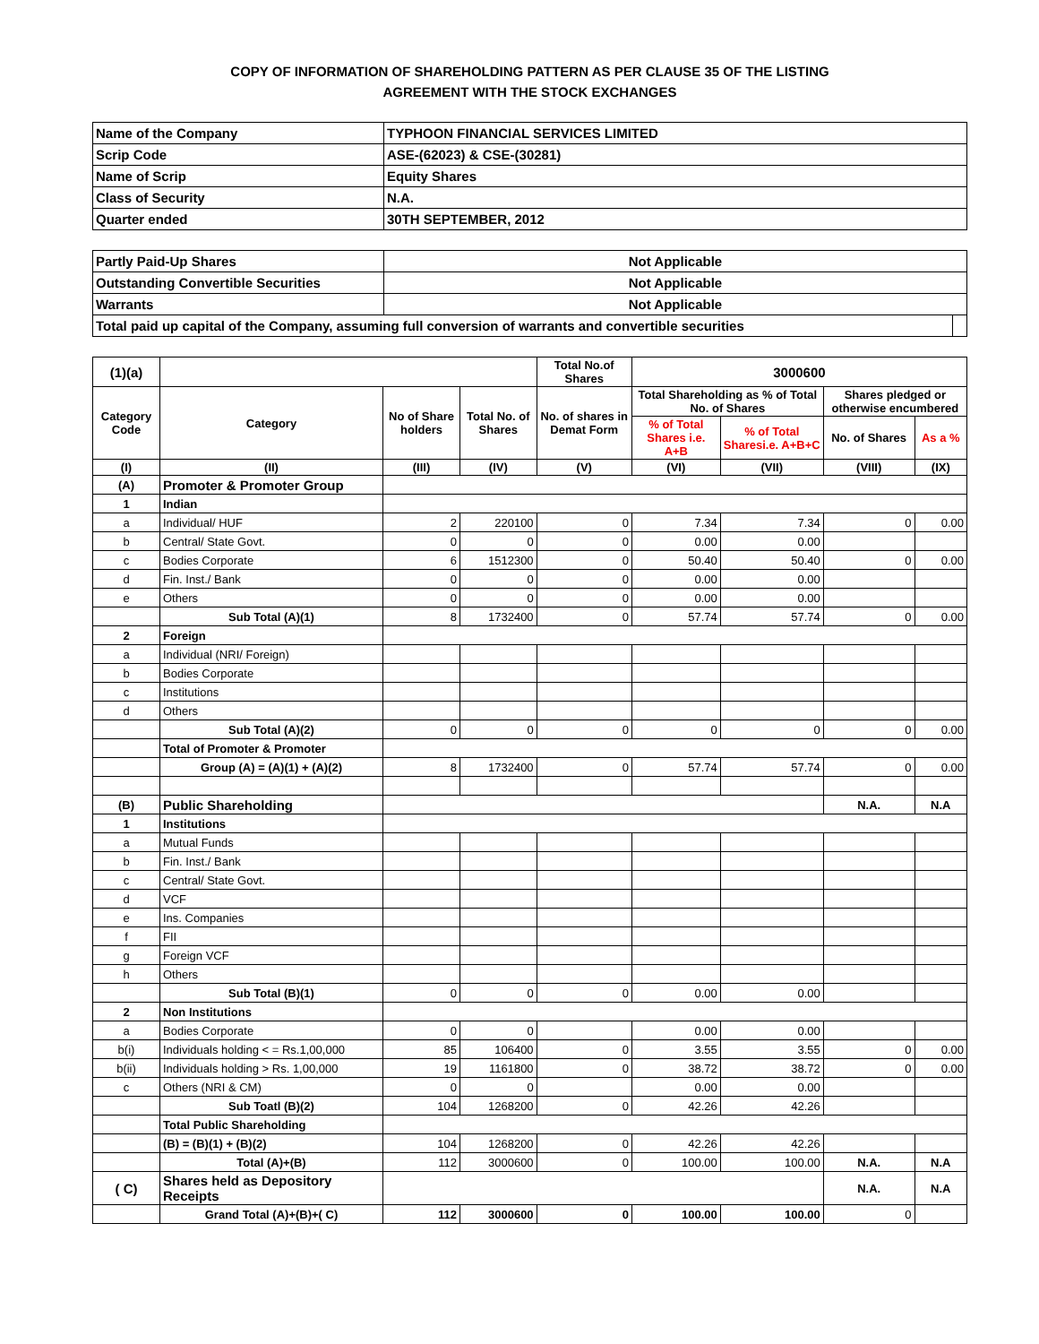COPY OF INFORMATION OF SHAREHOLDING PATTERN AS PER CLAUSE 35 OF THE LISTING
AGREEMENT WITH THE STOCK EXCHANGES
| Name of the Company | TYPHOON FINANCIAL SERVICES LIMITED |
| Scrip Code | ASE-(62023) & CSE-(30281) |
| Name of Scrip | Equity Shares |
| Class of Security | N.A. |
| Quarter ended | 30TH SEPTEMBER, 2012 |
| Partly Paid-Up Shares | Not Applicable | |
| Outstanding Convertible Securities | Not Applicable | |
| Warrants | Not Applicable | |
| Total paid up capital of the Company, assuming full conversion of warrants and convertible securities | | |
| (1)(a) | | | | Total No.of Shares | 3000600 | | | |
| --- | --- | --- | --- | --- | --- | --- | --- | --- |
| Category Code | Category | No of Share holders | Total No. of Shares | No. of shares in Demat Form | Total Shareholding as % of Total No. of Shares | | Shares pledged or otherwise encumbered | |
| | | | | | % of Total Shares i.e. A+B | % of Total Sharesi.e. A+B+C | No. of Shares | As a % |
| (I) | (II) | (III) | (IV) | (V) | (VI) | (VII) | (VIII) | (IX) |
| (A) | Promoter & Promoter Group | | | | | | | |
| 1 | Indian | | | | | | | |
| a | Individual/ HUF | 2 | 220100 | 0 | 7.34 | 7.34 | 0 | 0.00 |
| b | Central/ State Govt. | 0 | 0 | 0 | 0.00 | 0.00 | | |
| c | Bodies Corporate | 6 | 1512300 | 0 | 50.40 | 50.40 | 0 | 0.00 |
| d | Fin. Inst./ Bank | 0 | 0 | 0 | 0.00 | 0.00 | | |
| e | Others | 0 | 0 | 0 | 0.00 | 0.00 | | |
| | Sub Total (A)(1) | 8 | 1732400 | 0 | 57.74 | 57.74 | 0 | 0.00 |
| 2 | Foreign | | | | | | | |
| a | Individual (NRI/ Foreign) | | | | | | | |
| b | Bodies Corporate | | | | | | | |
| c | Institutions | | | | | | | |
| d | Others | | | | | | | |
| | Sub Total (A)(2) | 0 | 0 | 0 | 0 | 0 | 0 | 0.00 |
| | Total of Promoter & Promoter | | | | | | | |
| | Group (A) = (A)(1) + (A)(2) | 8 | 1732400 | 0 | 57.74 | 57.74 | 0 | 0.00 |
| (B) | Public Shareholding | | | | | | N.A. | N.A |
| 1 | Institutions | | | | | | | |
| a | Mutual Funds | | | | | | | |
| b | Fin. Inst./ Bank | | | | | | | |
| c | Central/ State Govt. | | | | | | | |
| d | VCF | | | | | | | |
| e | Ins. Companies | | | | | | | |
| f | FII | | | | | | | |
| g | Foreign VCF | | | | | | | |
| h | Others | | | | | | | |
| | Sub Total (B)(1) | 0 | 0 | 0 | 0.00 | 0.00 | | |
| 2 | Non Institutions | | | | | | | |
| a | Bodies Corporate | 0 | 0 | | 0.00 | 0.00 | | |
| b(i) | Individuals holding < = Rs.1,00,000 | 85 | 106400 | 0 | 3.55 | 3.55 | 0 | 0.00 |
| b(ii) | Individuals holding > Rs. 1,00,000 | 19 | 1161800 | 0 | 38.72 | 38.72 | 0 | 0.00 |
| c | Others (NRI & CM) | 0 | 0 | | 0.00 | 0.00 | | |
| | Sub Toatl (B)(2) | 104 | 1268200 | 0 | 42.26 | 42.26 | | |
| | Total Public Shareholding | | | | | | | |
| | (B) = (B)(1) + (B)(2) | 104 | 1268200 | 0 | 42.26 | 42.26 | | |
| | Total (A)+(B) | 112 | 3000600 | 0 | 100.00 | 100.00 | N.A. | N.A |
| ( C) | Shares held as Depository Receipts | | | | | | N.A. | N.A |
| | Grand Total (A)+(B)+( C) | 112 | 3000600 | 0 | 100.00 | 100.00 | 0 | |